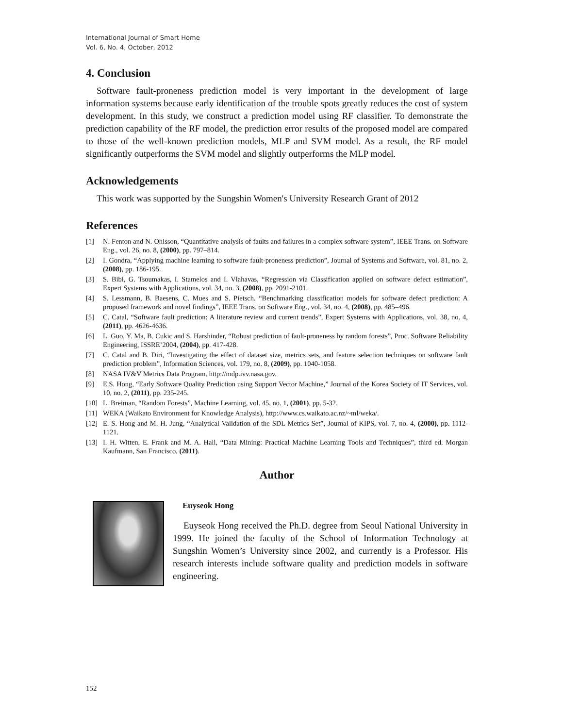International Journal of Smart Home
Vol. 6, No. 4, October, 2012
4. Conclusion
Software fault-proneness prediction model is very important in the development of large information systems because early identification of the trouble spots greatly reduces the cost of system development. In this study, we construct a prediction model using RF classifier. To demonstrate the prediction capability of the RF model, the prediction error results of the proposed model are compared to those of the well-known prediction models, MLP and SVM model. As a result, the RF model significantly outperforms the SVM model and slightly outperforms the MLP model.
Acknowledgements
This work was supported by the Sungshin Women's University Research Grant of 2012
References
[1] N. Fenton and N. Ohlsson, “Quantitative analysis of faults and failures in a complex software system”, IEEE Trans. on Software Eng., vol. 26, no. 8, (2000), pp. 797–814.
[2] I. Gondra, “Applying machine learning to software fault-proneness prediction”, Journal of Systems and Software, vol. 81, no. 2, (2008), pp. 186-195.
[3] S. Bibi, G. Tsoumakas, I. Stamelos and I. Vlahavas, “Regression via Classification applied on software defect estimation”, Expert Systems with Applications, vol. 34, no. 3, (2008), pp. 2091-2101.
[4] S. Lessmann, B. Baesens, C. Mues and S. Pietsch. “Benchmarking classification models for software defect prediction: A proposed framework and novel findings”, IEEE Trans. on Software Eng., vol. 34, no. 4, (2008), pp. 485–496.
[5] C. Catal, “Software fault prediction: A literature review and current trends”, Expert Systems with Applications, vol. 38, no. 4, (2011), pp. 4626-4636.
[6] L. Guo, Y. Ma, B. Cukic and S. Harshinder, “Robust prediction of fault-proneness by random forests”, Proc. Software Reliability Engineering, ISSRE’2004, (2004), pp. 417-428.
[7] C. Catal and B. Diri, “Investigating the effect of dataset size, metrics sets, and feature selection techniques on software fault prediction problem”, Information Sciences, vol. 179, no. 8, (2009), pp. 1040-1058.
[8] NASA IV&V Metrics Data Program. http://mdp.ivv.nasa.gov.
[9] E.S. Hong, “Early Software Quality Prediction using Support Vector Machine,” Journal of the Korea Society of IT Services, vol. 10, no. 2, (2011), pp. 235-245.
[10] L. Breiman, “Random Forests”, Machine Learning, vol. 45, no. 1, (2001), pp. 5-32.
[11] WEKA (Waikato Environment for Knowledge Analysis), http://www.cs.waikato.ac.nz/~ml/weka/.
[12] E. S. Hong and M. H. Jung, “Analytical Validation of the SDL Metrics Set”, Journal of KIPS, vol. 7, no. 4, (2000), pp. 1112-1121.
[13] I. H. Witten, E. Frank and M. A. Hall, “Data Mining: Practical Machine Learning Tools and Techniques”, third ed. Morgan Kaufmann, San Francisco, (2011).
Author
Euyseok Hong
Euyseok Hong received the Ph.D. degree from Seoul National University in 1999. He joined the faculty of the School of Information Technology at Sungshin Women’s University since 2002, and currently is a Professor. His research interests include software quality and prediction models in software engineering.
152